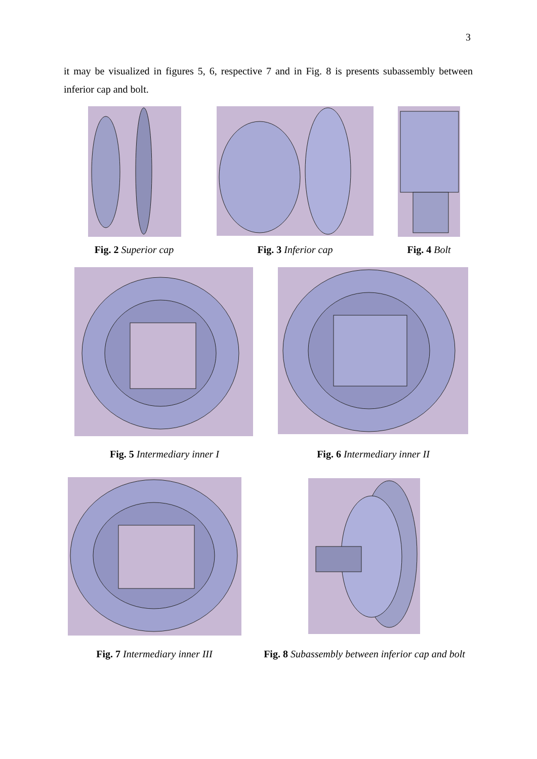3
it may be visualized in figures 5, 6, respective 7 and in Fig. 8 is presents subassembly between inferior cap and bolt.
Fig. 2 Superior cap
Fig. 3 Inferior cap
Fig. 4 Bolt
Fig. 5 Intermediary inner I
Fig. 6 Intermediary inner II
Fig. 7 Intermediary inner III
Fig. 8 Subassembly between inferior cap and bolt